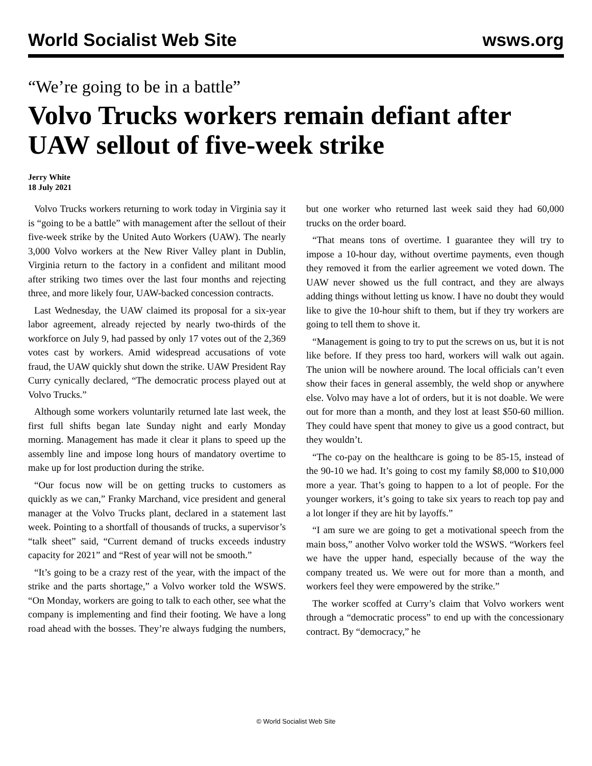World Socialist Web Site wsws.org
“We’re going to be in a battle”
Volvo Trucks workers remain defiant after UAW sellout of five-week strike
Jerry White
18 July 2021
Volvo Trucks workers returning to work today in Virginia say it is “going to be a battle” with management after the sellout of their five-week strike by the United Auto Workers (UAW). The nearly 3,000 Volvo workers at the New River Valley plant in Dublin, Virginia return to the factory in a confident and militant mood after striking two times over the last four months and rejecting three, and more likely four, UAW-backed concession contracts.
Last Wednesday, the UAW claimed its proposal for a six-year labor agreement, already rejected by nearly two-thirds of the workforce on July 9, had passed by only 17 votes out of the 2,369 votes cast by workers. Amid widespread accusations of vote fraud, the UAW quickly shut down the strike. UAW President Ray Curry cynically declared, “The democratic process played out at Volvo Trucks.”
Although some workers voluntarily returned late last week, the first full shifts began late Sunday night and early Monday morning. Management has made it clear it plans to speed up the assembly line and impose long hours of mandatory overtime to make up for lost production during the strike.
“Our focus now will be on getting trucks to customers as quickly as we can,” Franky Marchand, vice president and general manager at the Volvo Trucks plant, declared in a statement last week. Pointing to a shortfall of thousands of trucks, a supervisor’s “talk sheet” said, “Current demand of trucks exceeds industry capacity for 2021” and “Rest of year will not be smooth.”
“It’s going to be a crazy rest of the year, with the impact of the strike and the parts shortage,” a Volvo worker told the WSWS. “On Monday, workers are going to talk to each other, see what the company is implementing and find their footing. We have a long road ahead with the bosses. They’re always fudging the numbers, but one worker who returned last week said they had 60,000 trucks on the order board.
“That means tons of overtime. I guarantee they will try to impose a 10-hour day, without overtime payments, even though they removed it from the earlier agreement we voted down. The UAW never showed us the full contract, and they are always adding things without letting us know. I have no doubt they would like to give the 10-hour shift to them, but if they try workers are going to tell them to shove it.
“Management is going to try to put the screws on us, but it is not like before. If they press too hard, workers will walk out again. The union will be nowhere around. The local officials can’t even show their faces in general assembly, the weld shop or anywhere else. Volvo may have a lot of orders, but it is not doable. We were out for more than a month, and they lost at least $50-60 million. They could have spent that money to give us a good contract, but they wouldn’t.
“The co-pay on the healthcare is going to be 85-15, instead of the 90-10 we had. It’s going to cost my family $8,000 to $10,000 more a year. That’s going to happen to a lot of people. For the younger workers, it’s going to take six years to reach top pay and a lot longer if they are hit by layoffs.”
“I am sure we are going to get a motivational speech from the main boss,” another Volvo worker told the WSWS. “Workers feel we have the upper hand, especially because of the way the company treated us. We were out for more than a month, and workers feel they were empowered by the strike.”
The worker scoffed at Curry’s claim that Volvo workers went through a “democratic process” to end up with the concessionary contract. By “democracy,” he
© World Socialist Web Site